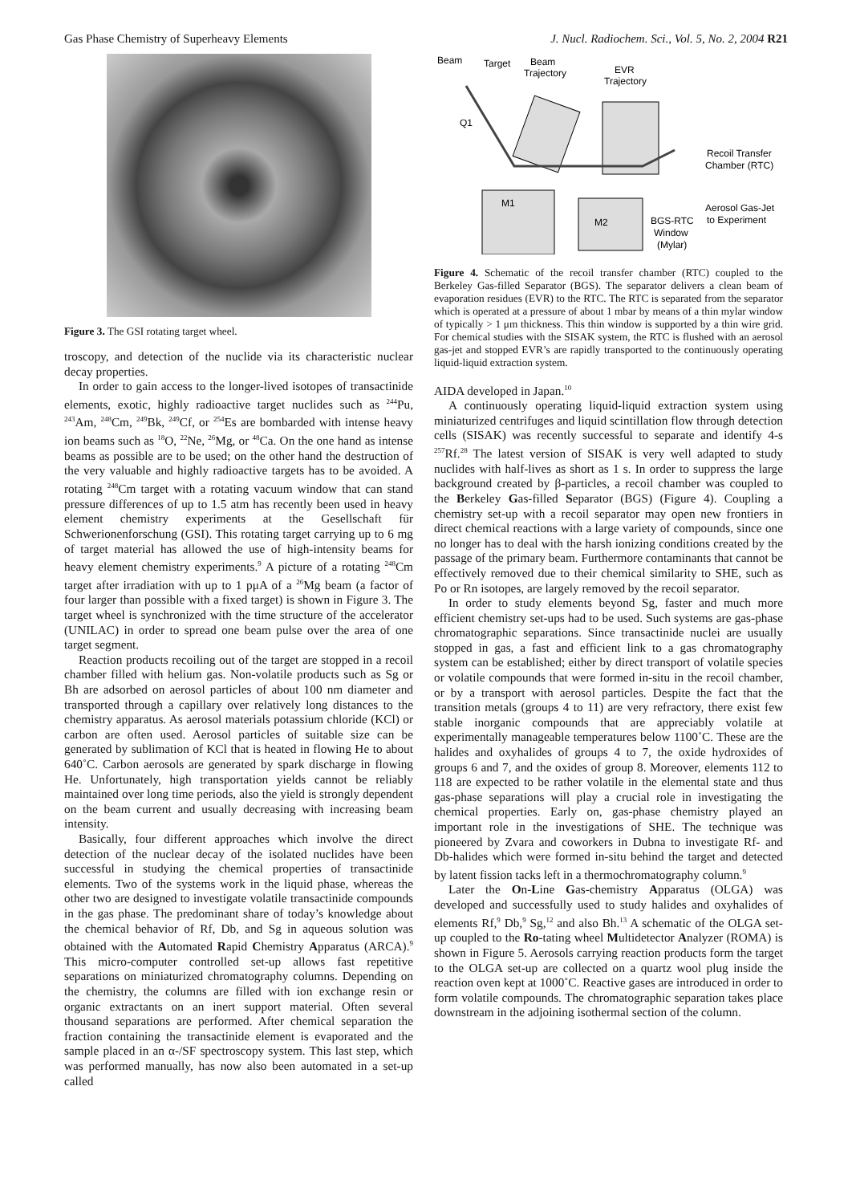Gas Phase Chemistry of Superheavy Elements J. Nucl. Radiochem. Sci., Vol. 5, No. 2, 2004 R21
Figure 3. The GSI rotating target wheel.
troscopy, and detection of the nuclide via its characteristic nuclear decay properties.
In order to gain access to the longer-lived isotopes of transactinide elements, exotic, highly radioactive target nuclides such as <sup>244</sup>Pu, <sup>243</sup>Am, <sup>248</sup>Cm, <sup>249</sup>Bk, <sup>249</sup>Cf, or <sup>254</sup>Es are bombarded with intense heavy ion beams such as <sup>18</sup>O, <sup>22</sup>Ne, <sup>26</sup>Mg, or <sup>48</sup>Ca. On the one hand as intense beams as possible are to be used; on the other hand the destruction of the very valuable and highly radioactive targets has to be avoided. A rotating <sup>248</sup>Cm target with a rotating vacuum window that can stand pressure differences of up to 1.5 atm has recently been used in heavy element chemistry experiments at the Gesellschaft für Schwerionenforschung (GSI). This rotating target carrying up to 6 mg of target material has allowed the use of high-intensity beams for heavy element chemistry experiments.<sup>9</sup> A picture of a rotating <sup>248</sup>Cm target after irradiation with up to 1 pμA of a <sup>26</sup>Mg beam (a factor of four larger than possible with a fixed target) is shown in Figure 3. The target wheel is synchronized with the time structure of the accelerator (UNILAC) in order to spread one beam pulse over the area of one target segment.
Reaction products recoiling out of the target are stopped in a recoil chamber filled with helium gas. Non-volatile products such as Sg or Bh are adsorbed on aerosol particles of about 100 nm diameter and transported through a capillary over relatively long distances to the chemistry apparatus. As aerosol materials potassium chloride (KCl) or carbon are often used. Aerosol particles of suitable size can be generated by sublimation of KCl that is heated in flowing He to about 640˚C. Carbon aerosols are generated by spark discharge in flowing He. Unfortunately, high transportation yields cannot be reliably maintained over long time periods, also the yield is strongly dependent on the beam current and usually decreasing with increasing beam intensity.
Basically, four different approaches which involve the direct detection of the nuclear decay of the isolated nuclides have been successful in studying the chemical properties of transactinide elements. Two of the systems work in the liquid phase, whereas the other two are designed to investigate volatile transactinide compounds in the gas phase. The predominant share of today’s knowledge about the chemical behavior of Rf, Db, and Sg in aqueous solution was obtained with the Automated Rapid Chemistry Apparatus (ARCA).<sup>9</sup> This micro-computer controlled set-up allows fast repetitive separations on miniaturized chromatography columns. Depending on the chemistry, the columns are filled with ion exchange resin or organic extractants on an inert support material. Often several thousand separations are performed. After chemical separation the fraction containing the transactinide element is evaporated and the sample placed in an α-/SF spectroscopy system. This last step, which was performed manually, has now also been automated in a set-up called
Beam
Target
Beam
Trajectory
EVR
Trajectory
Q1
M1
M2
Recoil Transfer
Chamber (RTC)
Aerosol Gas-Jet
to Experiment
BGS-RTC
Window
(Mylar)
Figure 4. Schematic of the recoil transfer chamber (RTC) coupled to the Berkeley Gas-filled Separator (BGS). The separator delivers a clean beam of evaporation residues (EVR) to the RTC. The RTC is separated from the separator which is operated at a pressure of about 1 mbar by means of a thin mylar window of typically > 1 μm thickness. This thin window is supported by a thin wire grid. For chemical studies with the SISAK system, the RTC is flushed with an aerosol gas-jet and stopped EVR’s are rapidly transported to the continuously operating liquid-liquid extraction system.
AIDA developed in Japan.<sup>10</sup>
A continuously operating liquid-liquid extraction system using miniaturized centrifuges and liquid scintillation flow through detection cells (SISAK) was recently successful to separate and identify 4-s <sup>257</sup>Rf.<sup>28</sup> The latest version of SISAK is very well adapted to study nuclides with half-lives as short as 1 s. In order to suppress the large background created by β-particles, a recoil chamber was coupled to the Berkeley Gas-filled Separator (BGS) (Figure 4). Coupling a chemistry set-up with a recoil separator may open new frontiers in direct chemical reactions with a large variety of compounds, since one no longer has to deal with the harsh ionizing conditions created by the passage of the primary beam. Furthermore contaminants that cannot be effectively removed due to their chemical similarity to SHE, such as Po or Rn isotopes, are largely removed by the recoil separator.
In order to study elements beyond Sg, faster and much more efficient chemistry set-ups had to be used. Such systems are gas-phase chromatographic separations. Since transactinide nuclei are usually stopped in gas, a fast and efficient link to a gas chromatography system can be established; either by direct transport of volatile species or volatile compounds that were formed in-situ in the recoil chamber, or by a transport with aerosol particles. Despite the fact that the transition metals (groups 4 to 11) are very refractory, there exist few stable inorganic compounds that are appreciably volatile at experimentally manageable temperatures below 1100˚C. These are the halides and oxyhalides of groups 4 to 7, the oxide hydroxides of groups 6 and 7, and the oxides of group 8. Moreover, elements 112 to 118 are expected to be rather volatile in the elemental state and thus gas-phase separations will play a crucial role in investigating the chemical properties. Early on, gas-phase chemistry played an important role in the investigations of SHE. The technique was pioneered by Zvara and coworkers in Dubna to investigate Rf- and Db-halides which were formed in-situ behind the target and detected by latent fission tacks left in a thermochromatography column.<sup>9</sup>
Later the On-Line Gas-chemistry Apparatus (OLGA) was developed and successfully used to study halides and oxyhalides of elements Rf,<sup>9</sup> Db,<sup>9</sup> Sg,<sup>12</sup> and also Bh.<sup>13</sup> A schematic of the OLGA set-up coupled to the Ro-tating wheel Multidetector Analyzer (ROMA) is shown in Figure 5. Aerosols carrying reaction products form the target to the OLGA set-up are collected on a quartz wool plug inside the reaction oven kept at 1000˚C. Reactive gases are introduced in order to form volatile compounds. The chromatographic separation takes place downstream in the adjoining isothermal section of the column.